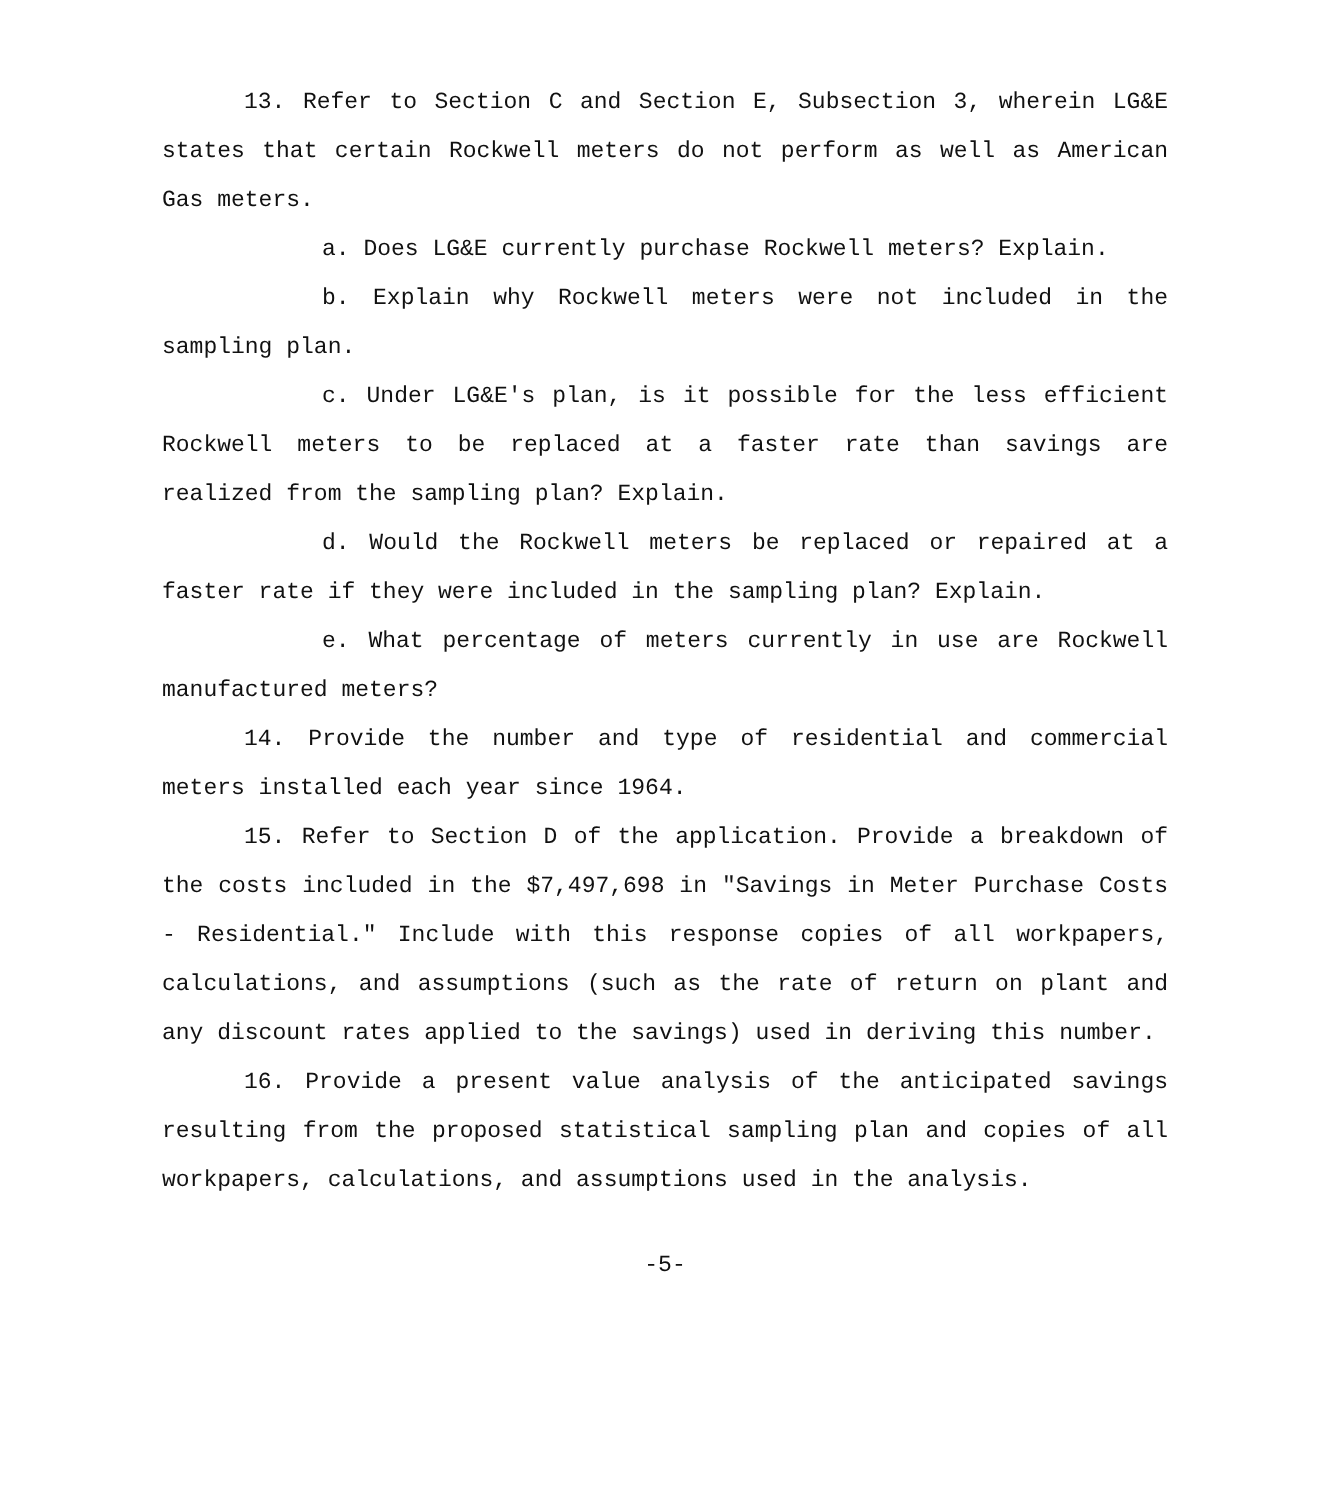13. Refer to Section C and Section E, Subsection 3, wherein LG&E states that certain Rockwell meters do not perform as well as American Gas meters.
a. Does LG&E currently purchase Rockwell meters? Explain.
b. Explain why Rockwell meters were not included in the sampling plan.
c. Under LG&E's plan, is it possible for the less efficient Rockwell meters to be replaced at a faster rate than savings are realized from the sampling plan? Explain.
d. Would the Rockwell meters be replaced or repaired at a faster rate if they were included in the sampling plan? Explain.
e. What percentage of meters currently in use are Rockwell manufactured meters?
14. Provide the number and type of residential and commercial meters installed each year since 1964.
15. Refer to Section D of the application. Provide a breakdown of the costs included in the $7,497,698 in "Savings in Meter Purchase Costs - Residential." Include with this response copies of all workpapers, calculations, and assumptions (such as the rate of return on plant and any discount rates applied to the savings) used in deriving this number.
16. Provide a present value analysis of the anticipated savings resulting from the proposed statistical sampling plan and copies of all workpapers, calculations, and assumptions used in the analysis.
-5-